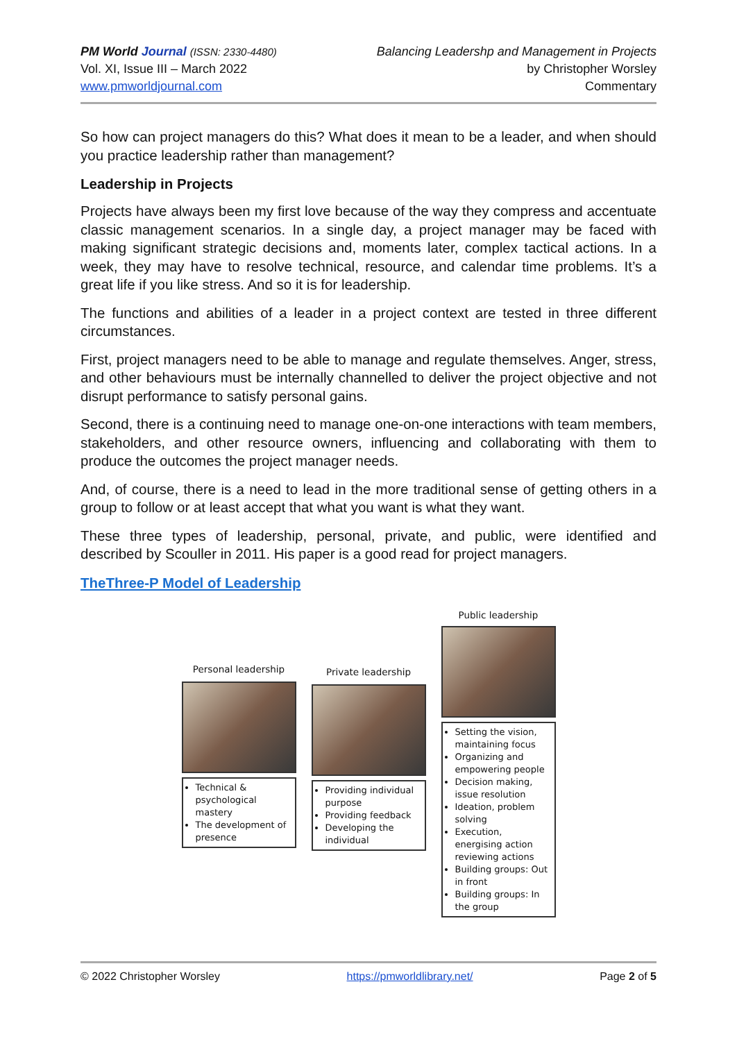PM World Journal (ISSN: 2330-4480)
Vol. XI, Issue III – March 2022
www.pmworldjournal.com
Balancing Leadershp and Management in Projects
by Christopher Worsley
Commentary
So how can project managers do this? What does it mean to be a leader, and when should you practice leadership rather than management?
Leadership in Projects
Projects have always been my first love because of the way they compress and accentuate classic management scenarios. In a single day, a project manager may be faced with making significant strategic decisions and, moments later, complex tactical actions. In a week, they may have to resolve technical, resource, and calendar time problems. It’s a great life if you like stress. And so it is for leadership.
The functions and abilities of a leader in a project context are tested in three different circumstances.
First, project managers need to be able to manage and regulate themselves. Anger, stress, and other behaviours must be internally channelled to deliver the project objective and not disrupt performance to satisfy personal gains.
Second, there is a continuing need to manage one-on-one interactions with team members, stakeholders, and other resource owners, influencing and collaborating with them to produce the outcomes the project manager needs.
And, of course, there is a need to lead in the more traditional sense of getting others in a group to follow or at least accept that what you want is what they want.
These three types of leadership, personal, private, and public, were identified and described by Scouller in 2011. His paper is a good read for project managers.
TheThree-P Model of Leadership
Personal leadership
Technical & psychological mastery
The development of presence
Private leadership
Providing individual purpose
Providing feedback
Developing the individual
Public leadership
Setting the vision, maintaining focus
Organizing and empowering people
Decision making, issue resolution
Ideation, problem solving
Execution, energising action reviewing actions
Building groups: Out in front
Building groups: In the group
© 2022 Christopher Worsley https://pmworldlibrary.net/ Page 2 of 5